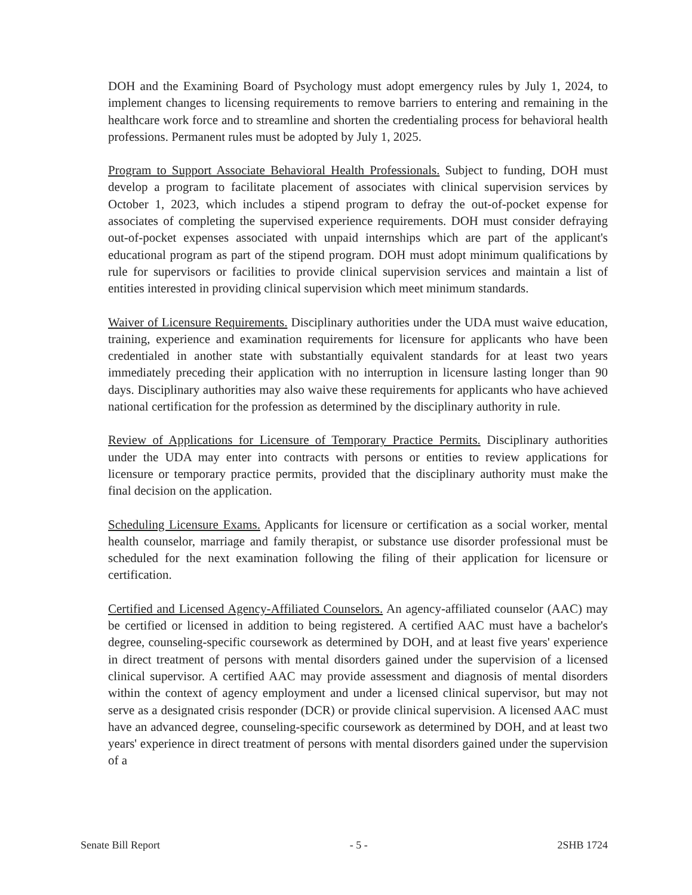DOH and the Examining Board of Psychology must adopt emergency rules by July 1, 2024, to implement changes to licensing requirements to remove barriers to entering and remaining in the healthcare work force and to streamline and shorten the credentialing process for behavioral health professions. Permanent rules must be adopted by July 1, 2025.
Program to Support Associate Behavioral Health Professionals. Subject to funding, DOH must develop a program to facilitate placement of associates with clinical supervision services by October 1, 2023, which includes a stipend program to defray the out-of-pocket expense for associates of completing the supervised experience requirements. DOH must consider defraying out-of-pocket expenses associated with unpaid internships which are part of the applicant's educational program as part of the stipend program. DOH must adopt minimum qualifications by rule for supervisors or facilities to provide clinical supervision services and maintain a list of entities interested in providing clinical supervision which meet minimum standards.
Waiver of Licensure Requirements. Disciplinary authorities under the UDA must waive education, training, experience and examination requirements for licensure for applicants who have been credentialed in another state with substantially equivalent standards for at least two years immediately preceding their application with no interruption in licensure lasting longer than 90 days. Disciplinary authorities may also waive these requirements for applicants who have achieved national certification for the profession as determined by the disciplinary authority in rule.
Review of Applications for Licensure of Temporary Practice Permits. Disciplinary authorities under the UDA may enter into contracts with persons or entities to review applications for licensure or temporary practice permits, provided that the disciplinary authority must make the final decision on the application.
Scheduling Licensure Exams. Applicants for licensure or certification as a social worker, mental health counselor, marriage and family therapist, or substance use disorder professional must be scheduled for the next examination following the filing of their application for licensure or certification.
Certified and Licensed Agency-Affiliated Counselors. An agency-affiliated counselor (AAC) may be certified or licensed in addition to being registered. A certified AAC must have a bachelor's degree, counseling-specific coursework as determined by DOH, and at least five years' experience in direct treatment of persons with mental disorders gained under the supervision of a licensed clinical supervisor. A certified AAC may provide assessment and diagnosis of mental disorders within the context of agency employment and under a licensed clinical supervisor, but may not serve as a designated crisis responder (DCR) or provide clinical supervision. A licensed AAC must have an advanced degree, counseling-specific coursework as determined by DOH, and at least two years' experience in direct treatment of persons with mental disorders gained under the supervision of a
Senate Bill Report - 5 - 2SHB 1724